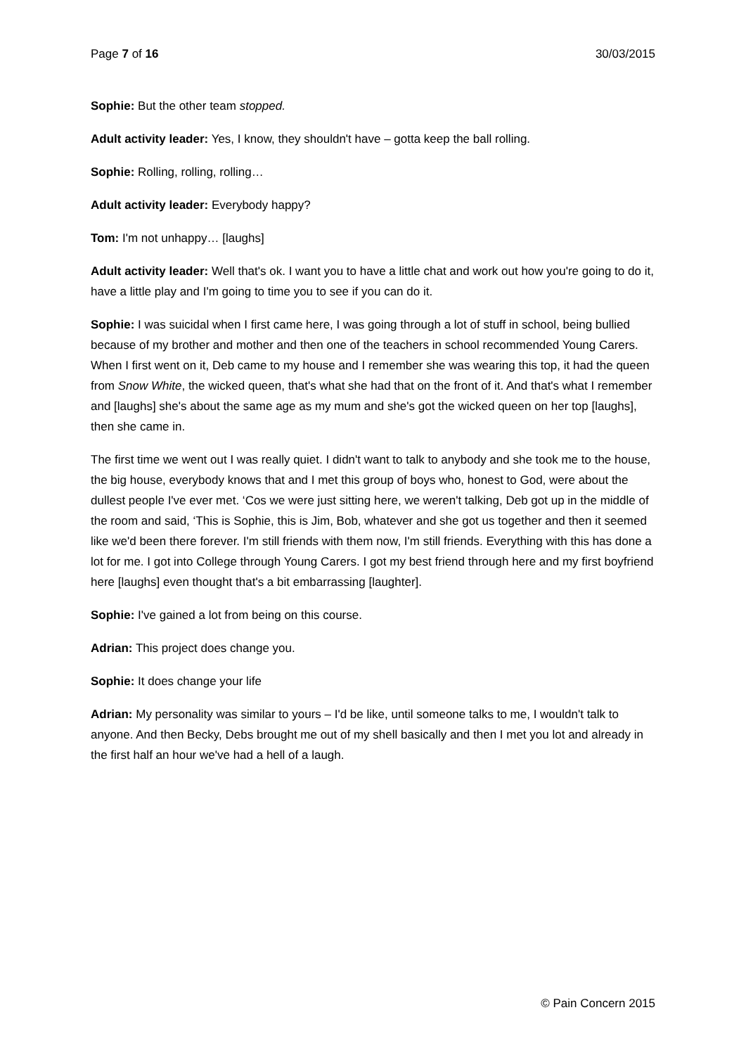Page 7 of 16 30/03/2015
Sophie: But the other team stopped.
Adult activity leader: Yes, I know, they shouldn't have – gotta keep the ball rolling.
Sophie: Rolling, rolling, rolling…
Adult activity leader: Everybody happy?
Tom: I'm not unhappy… [laughs]
Adult activity leader: Well that's ok. I want you to have a little chat and work out how you're going to do it, have a little play and I'm going to time you to see if you can do it.
Sophie: I was suicidal when I first came here, I was going through a lot of stuff in school, being bullied because of my brother and mother and then one of the teachers in school recommended Young Carers. When I first went on it, Deb came to my house and I remember she was wearing this top, it had the queen from Snow White, the wicked queen, that's what she had that on the front of it. And that's what I remember and [laughs] she's about the same age as my mum and she's got the wicked queen on her top [laughs], then she came in.
The first time we went out I was really quiet. I didn't want to talk to anybody and she took me to the house, the big house, everybody knows that and I met this group of boys who, honest to God, were about the dullest people I've ever met. ‘Cos we were just sitting here, we weren't talking, Deb got up in the middle of the room and said, ‘This is Sophie, this is Jim, Bob, whatever and she got us together and then it seemed like we'd been there forever. I'm still friends with them now, I'm still friends. Everything with this has done a lot for me. I got into College through Young Carers. I got my best friend through here and my first boyfriend here [laughs] even thought that's a bit embarrassing [laughter].
Sophie: I've gained a lot from being on this course.
Adrian: This project does change you.
Sophie: It does change your life
Adrian: My personality was similar to yours – I'd be like, until someone talks to me, I wouldn't talk to anyone. And then Becky, Debs brought me out of my shell basically and then I met you lot and already in the first half an hour we've had a hell of a laugh.
© Pain Concern 2015